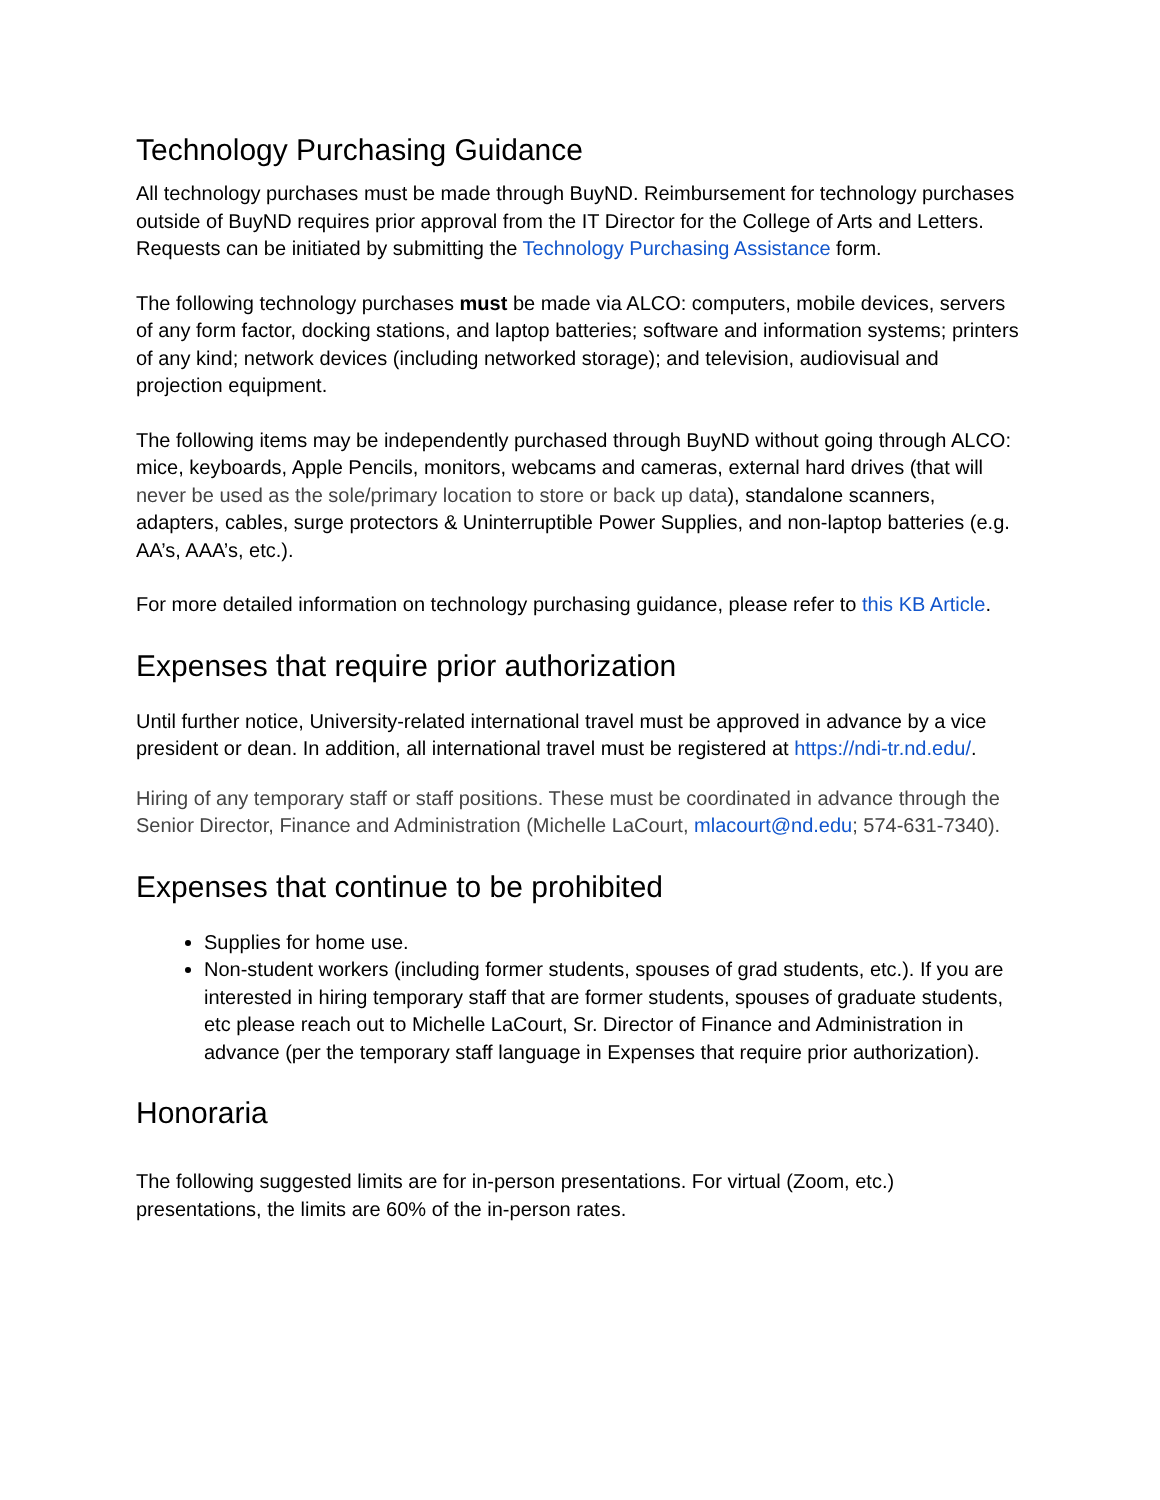Technology Purchasing Guidance
All technology purchases must be made through BuyND. Reimbursement for technology purchases outside of BuyND requires prior approval from the IT Director for the College of Arts and Letters. Requests can be initiated by submitting the Technology Purchasing Assistance form.
The following technology purchases must be made via ALCO: computers, mobile devices, servers of any form factor, docking stations, and laptop batteries; software and information systems; printers of any kind; network devices (including networked storage); and television, audiovisual and projection equipment.
The following items may be independently purchased through BuyND without going through ALCO: mice, keyboards, Apple Pencils, monitors, webcams and cameras, external hard drives (that will never be used as the sole/primary location to store or back up data), standalone scanners, adapters, cables, surge protectors & Uninterruptible Power Supplies, and non-laptop batteries (e.g. AA’s, AAA’s, etc.).
For more detailed information on technology purchasing guidance, please refer to this KB Article.
Expenses that require prior authorization
Until further notice, University-related international travel must be approved in advance by a vice president or dean. In addition, all international travel must be registered at https://ndi-tr.nd.edu/.
Hiring of any temporary staff or staff positions. These must be coordinated in advance through the Senior Director, Finance and Administration (Michelle LaCourt, mlacourt@nd.edu; 574-631-7340).
Expenses that continue to be prohibited
Supplies for home use.
Non-student workers (including former students, spouses of grad students, etc.). If you are interested in hiring temporary staff that are former students, spouses of graduate students, etc please reach out to Michelle LaCourt, Sr. Director of Finance and Administration in advance (per the temporary staff language in Expenses that require prior authorization).
Honoraria
The following suggested limits are for in-person presentations. For virtual (Zoom, etc.) presentations, the limits are 60% of the in-person rates.